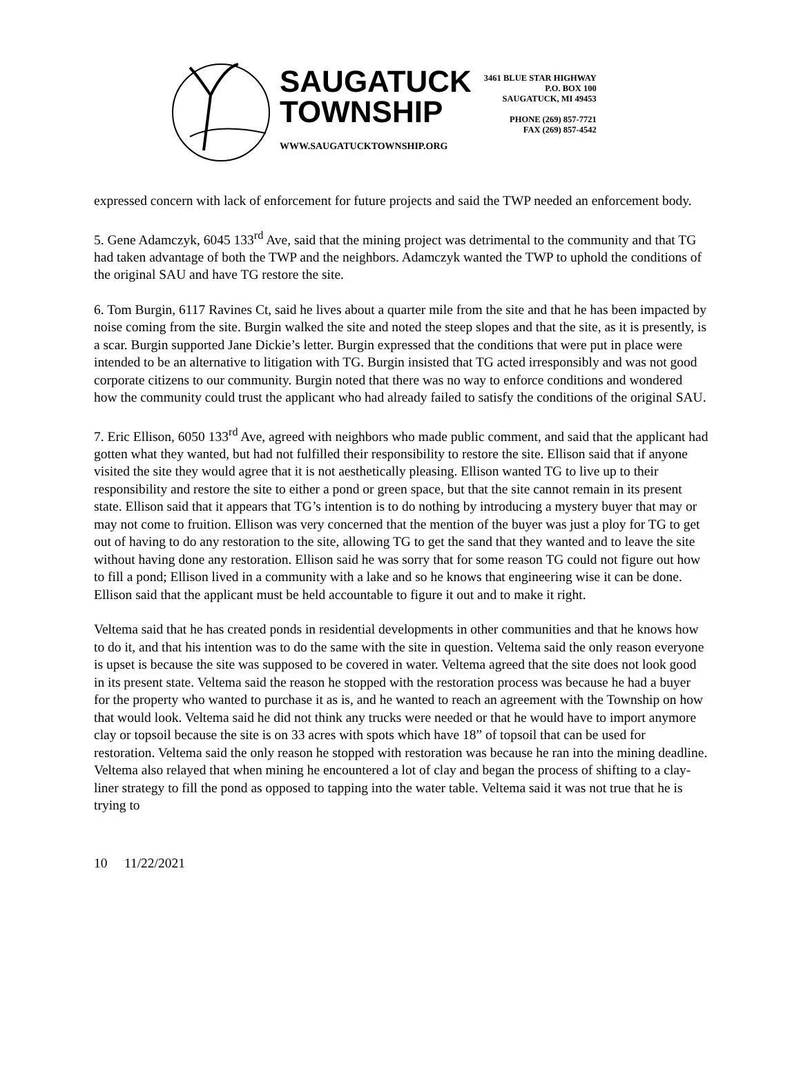SAUGATUCK
TOWNSHIP
WWW.SAUGATUCKTOWNSHIP.ORG
3461 BLUE STAR HIGHWAY
P.O. BOX 100
SAUGATUCK, MI 49453
PHONE (269) 857-7721
FAX (269) 857-4542
expressed concern with lack of enforcement for future projects and said the TWP needed an enforcement body.
5. Gene Adamczyk, 6045 133<sup>rd</sup> Ave, said that the mining project was detrimental to the community and that TG had taken advantage of both the TWP and the neighbors. Adamczyk wanted the TWP to uphold the conditions of the original SAU and have TG restore the site.
6. Tom Burgin, 6117 Ravines Ct, said he lives about a quarter mile from the site and that he has been impacted by noise coming from the site. Burgin walked the site and noted the steep slopes and that the site, as it is presently, is a scar. Burgin supported Jane Dickie’s letter. Burgin expressed that the conditions that were put in place were intended to be an alternative to litigation with TG. Burgin insisted that TG acted irresponsibly and was not good corporate citizens to our community. Burgin noted that there was no way to enforce conditions and wondered how the community could trust the applicant who had already failed to satisfy the conditions of the original SAU.
7. Eric Ellison, 6050 133<sup>rd</sup> Ave, agreed with neighbors who made public comment, and said that the applicant had gotten what they wanted, but had not fulfilled their responsibility to restore the site. Ellison said that if anyone visited the site they would agree that it is not aesthetically pleasing. Ellison wanted TG to live up to their responsibility and restore the site to either a pond or green space, but that the site cannot remain in its present state. Ellison said that it appears that TG’s intention is to do nothing by introducing a mystery buyer that may or may not come to fruition. Ellison was very concerned that the mention of the buyer was just a ploy for TG to get out of having to do any restoration to the site, allowing TG to get the sand that they wanted and to leave the site without having done any restoration. Ellison said he was sorry that for some reason TG could not figure out how to fill a pond; Ellison lived in a community with a lake and so he knows that engineering wise it can be done. Ellison said that the applicant must be held accountable to figure it out and to make it right.
Veltema said that he has created ponds in residential developments in other communities and that he knows how to do it, and that his intention was to do the same with the site in question. Veltema said the only reason everyone is upset is because the site was supposed to be covered in water. Veltema agreed that the site does not look good in its present state. Veltema said the reason he stopped with the restoration process was because he had a buyer for the property who wanted to purchase it as is, and he wanted to reach an agreement with the Township on how that would look. Veltema said he did not think any trucks were needed or that he would have to import anymore clay or topsoil because the site is on 33 acres with spots which have 18” of topsoil that can be used for restoration. Veltema said the only reason he stopped with restoration was because he ran into the mining deadline. Veltema also relayed that when mining he encountered a lot of clay and began the process of shifting to a clay-liner strategy to fill the pond as opposed to tapping into the water table. Veltema said it was not true that he is trying to
10 11/22/2021